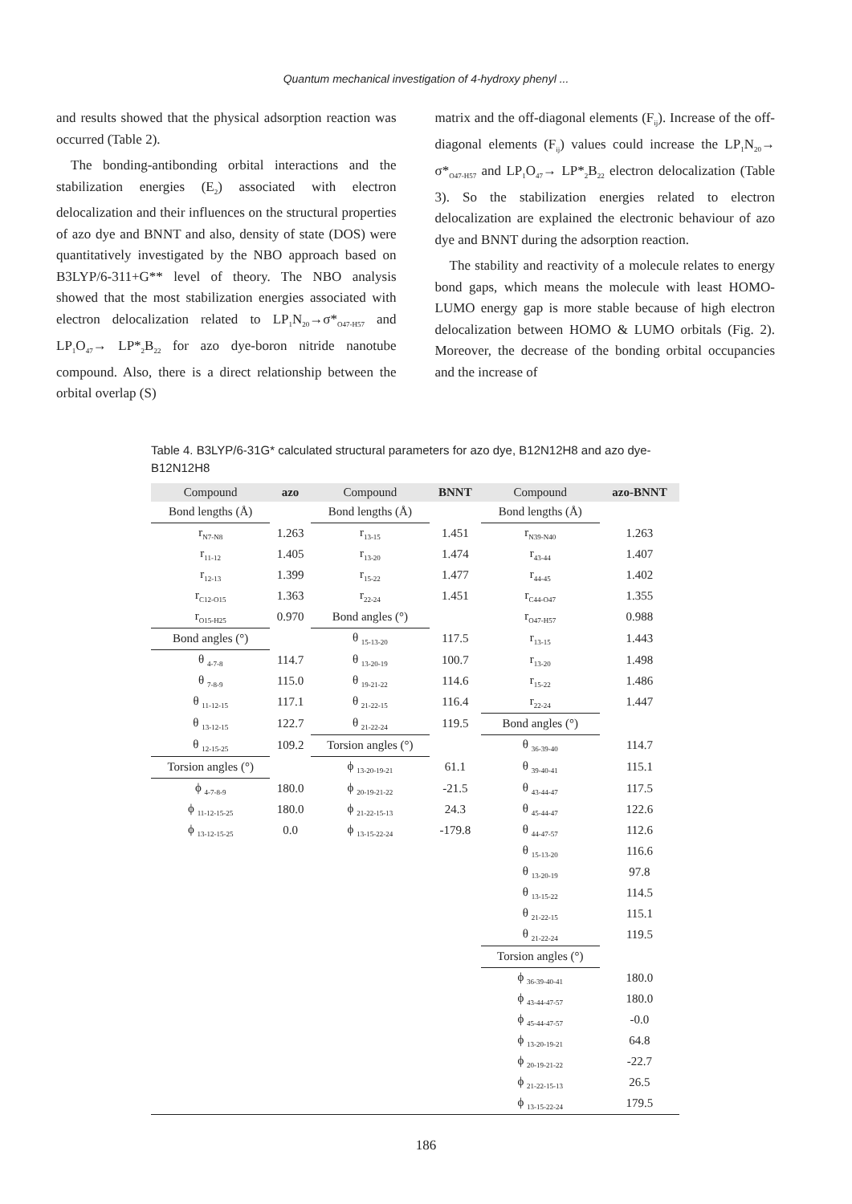Quantum mechanical investigation of 4-hydroxy phenyl ...
and results showed that the physical adsorption reaction was occurred (Table 2).
The bonding-antibonding orbital interactions and the stabilization energies (E<sub>2</sub>) associated with electron delocalization and their influences on the structural properties of azo dye and BNNT and also, density of state (DOS) were quantitatively investigated by the NBO approach based on B3LYP/6-311+G** level of theory. The NBO analysis showed that the most stabilization energies associated with electron delocalization related to LP<sub>1</sub>N<sub>20</sub>→σ*<sub>O47-H57</sub> and LP<sub>1</sub>O<sub>47</sub>→ LP*<sub>2</sub>B<sub>22</sub> for azo dye-boron nitride nanotube compound. Also, there is a direct relationship between the orbital overlap (S)
matrix and the off-diagonal elements (F<sub>ij</sub>). Increase of the off-diagonal elements (F<sub>ij</sub>) values could increase the LP<sub>1</sub>N<sub>20</sub>→ σ*<sub>O47-H57</sub> and LP<sub>1</sub>O<sub>47</sub>→ LP*<sub>2</sub>B<sub>22</sub> electron delocalization (Table 3). So the stabilization energies related to electron delocalization are explained the electronic behaviour of azo dye and BNNT during the adsorption reaction.
The stability and reactivity of a molecule relates to energy bond gaps, which means the molecule with least HOMO-LUMO energy gap is more stable because of high electron delocalization between HOMO & LUMO orbitals (Fig. 2). Moreover, the decrease of the bonding orbital occupancies and the increase of
Table 4. B3LYP/6-31G* calculated structural parameters for azo dye, B12N12H8 and azo dye-B12N12H8
| Compound | azo | Compound | BNNT | Compound | azo-BNNT |
| --- | --- | --- | --- | --- | --- |
| Bond lengths (Å) | | Bond lengths (Å) | | Bond lengths (Å) | |
| r<sub>N7-N8</sub> | 1.263 | r<sub>13-15</sub> | 1.451 | r<sub>N39-N40</sub> | 1.263 |
| r<sub>11-12</sub> | 1.405 | r<sub>13-20</sub> | 1.474 | r<sub>43-44</sub> | 1.407 |
| r<sub>12-13</sub> | 1.399 | r<sub>15-22</sub> | 1.477 | r<sub>44-45</sub> | 1.402 |
| r<sub>C12-O15</sub> | 1.363 | r<sub>22-24</sub> | 1.451 | r<sub>C44-O47</sub> | 1.355 |
| r<sub>O15-H25</sub> | 0.970 | Bond angles (°) | | r<sub>O47-H57</sub> | 0.988 |
| Bond angles (°) | | θ <sub>15-13-20</sub> | 117.5 | r<sub>13-15</sub> | 1.443 |
| θ <sub>4-7-8</sub> | 114.7 | θ <sub>13-20-19</sub> | 100.7 | r<sub>13-20</sub> | 1.498 |
| θ <sub>7-8-9</sub> | 115.0 | θ <sub>19-21-22</sub> | 114.6 | r<sub>15-22</sub> | 1.486 |
| θ <sub>11-12-15</sub> | 117.1 | θ <sub>21-22-15</sub> | 116.4 | r<sub>22-24</sub> | 1.447 |
| θ <sub>13-12-15</sub> | 122.7 | θ <sub>21-22-24</sub> | 119.5 | Bond angles (°) | |
| θ <sub>12-15-25</sub> | 109.2 | Torsion angles (°) | | θ <sub>36-39-40</sub> | 114.7 |
| Torsion angles (°) | | ϕ <sub>13-20-19-21</sub> | 61.1 | θ <sub>39-40-41</sub> | 115.1 |
| ϕ <sub>4-7-8-9</sub> | 180.0 | ϕ <sub>20-19-21-22</sub> | -21.5 | θ <sub>43-44-47</sub> | 117.5 |
| ϕ <sub>11-12-15-25</sub> | 180.0 | ϕ <sub>21-22-15-13</sub> | 24.3 | θ <sub>45-44-47</sub> | 122.6 |
| ϕ <sub>13-12-15-25</sub> | 0.0 | ϕ <sub>13-15-22-24</sub> | -179.8 | θ <sub>44-47-57</sub> | 112.6 |
| | | | | θ <sub>15-13-20</sub> | 116.6 |
| | | | | θ <sub>13-20-19</sub> | 97.8 |
| | | | | θ <sub>13-15-22</sub> | 114.5 |
| | | | | θ <sub>21-22-15</sub> | 115.1 |
| | | | | θ <sub>21-22-24</sub> | 119.5 |
| | | | | Torsion angles (°) | |
| | | | | ϕ <sub>36-39-40-41</sub> | 180.0 |
| | | | | ϕ <sub>43-44-47-57</sub> | 180.0 |
| | | | | ϕ <sub>45-44-47-57</sub> | -0.0 |
| | | | | ϕ <sub>13-20-19-21</sub> | 64.8 |
| | | | | ϕ <sub>20-19-21-22</sub> | -22.7 |
| | | | | ϕ <sub>21-22-15-13</sub> | 26.5 |
| | | | | ϕ <sub>13-15-22-24</sub> | 179.5 |
186